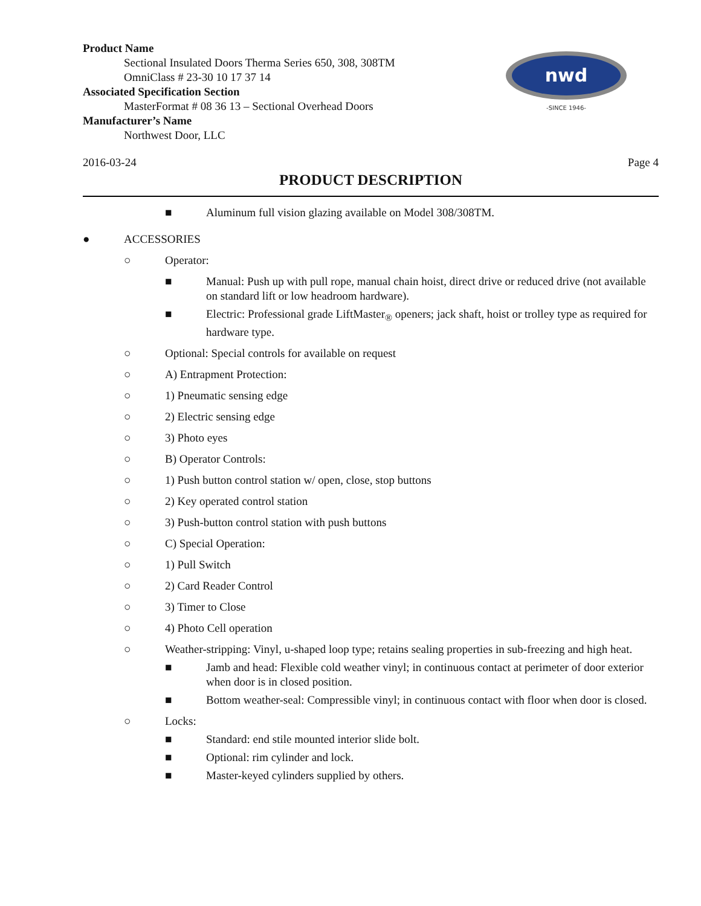Product Name
Sectional Insulated Doors Therma Series 650, 308, 308TM
OmniClass # 23-30 10 17 37 14
Associated Specification Section
MasterFormat # 08 36 13 – Sectional Overhead Doors
Manufacturer’s Name
Northwest Door, LLC
nwd
-SINCE 1946-
2016-03-24 Page 4
PRODUCT DESCRIPTION
■ Aluminum full vision glazing available on Model 308/308TM.
● ACCESSORIES
○ Operator:
■ Manual: Push up with pull rope, manual chain hoist, direct drive or reduced drive (not available on standard lift or low headroom hardware).
■ Electric: Professional grade LiftMaster<sub>®</sub> openers; jack shaft, hoist or trolley type as required for hardware type.
○ Optional: Special controls for available on request
○ A) Entrapment Protection:
○ 1) Pneumatic sensing edge
○ 2) Electric sensing edge
○ 3) Photo eyes
○ B) Operator Controls:
○ 1) Push button control station w/ open, close, stop buttons
○ 2) Key operated control station
○ 3) Push-button control station with push buttons
○ C) Special Operation:
○ 1) Pull Switch
○ 2) Card Reader Control
○ 3) Timer to Close
○ 4) Photo Cell operation
○ Weather-stripping: Vinyl, u-shaped loop type; retains sealing properties in sub-freezing and high heat.
■ Jamb and head: Flexible cold weather vinyl; in continuous contact at perimeter of door exterior when door is in closed position.
■ Bottom weather-seal: Compressible vinyl; in continuous contact with floor when door is closed.
○ Locks:
■ Standard: end stile mounted interior slide bolt.
■ Optional: rim cylinder and lock.
■ Master-keyed cylinders supplied by others.